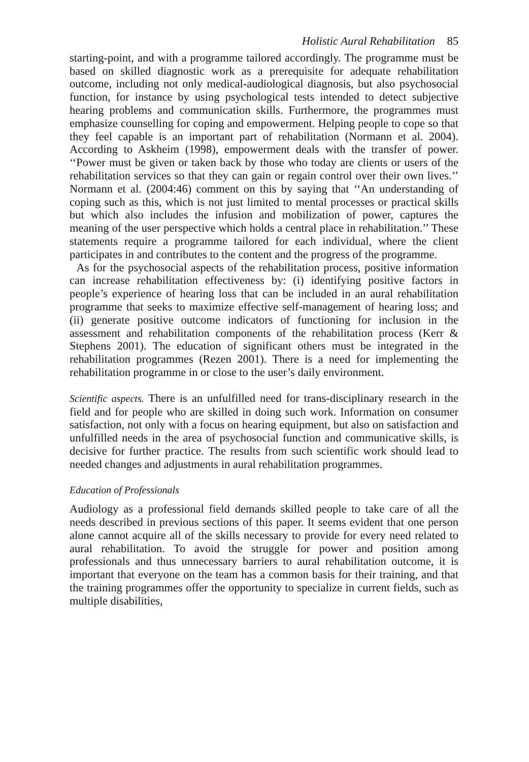Holistic Aural Rehabilitation 85
starting-point, and with a programme tailored accordingly. The programme must be based on skilled diagnostic work as a prerequisite for adequate rehabilitation outcome, including not only medical-audiological diagnosis, but also psychosocial function, for instance by using psychological tests intended to detect subjective hearing problems and communication skills. Furthermore, the programmes must emphasize counselling for coping and empowerment. Helping people to cope so that they feel capable is an important part of rehabilitation (Normann et al. 2004). According to Askheim (1998), empowerment deals with the transfer of power. ‘‘Power must be given or taken back by those who today are clients or users of the rehabilitation services so that they can gain or regain control over their own lives.’’ Normann et al. (2004:46) comment on this by saying that ‘‘An understanding of coping such as this, which is not just limited to mental processes or practical skills but which also includes the infusion and mobilization of power, captures the meaning of the user perspective which holds a central place in rehabilitation.’’ These statements require a programme tailored for each individual, where the client participates in and contributes to the content and the progress of the programme.
As for the psychosocial aspects of the rehabilitation process, positive information can increase rehabilitation effectiveness by: (i) identifying positive factors in people’s experience of hearing loss that can be included in an aural rehabilitation programme that seeks to maximize effective self-management of hearing loss; and (ii) generate positive outcome indicators of functioning for inclusion in the assessment and rehabilitation components of the rehabilitation process (Kerr & Stephens 2001). The education of significant others must be integrated in the rehabilitation programmes (Rezen 2001). There is a need for implementing the rehabilitation programme in or close to the user’s daily environment.
Scientific aspects. There is an unfulfilled need for trans-disciplinary research in the field and for people who are skilled in doing such work. Information on consumer satisfaction, not only with a focus on hearing equipment, but also on satisfaction and unfulfilled needs in the area of psychosocial function and communicative skills, is decisive for further practice. The results from such scientific work should lead to needed changes and adjustments in aural rehabilitation programmes.
Education of Professionals
Audiology as a professional field demands skilled people to take care of all the needs described in previous sections of this paper. It seems evident that one person alone cannot acquire all of the skills necessary to provide for every need related to aural rehabilitation. To avoid the struggle for power and position among professionals and thus unnecessary barriers to aural rehabilitation outcome, it is important that everyone on the team has a common basis for their training, and that the training programmes offer the opportunity to specialize in current fields, such as multiple disabilities,